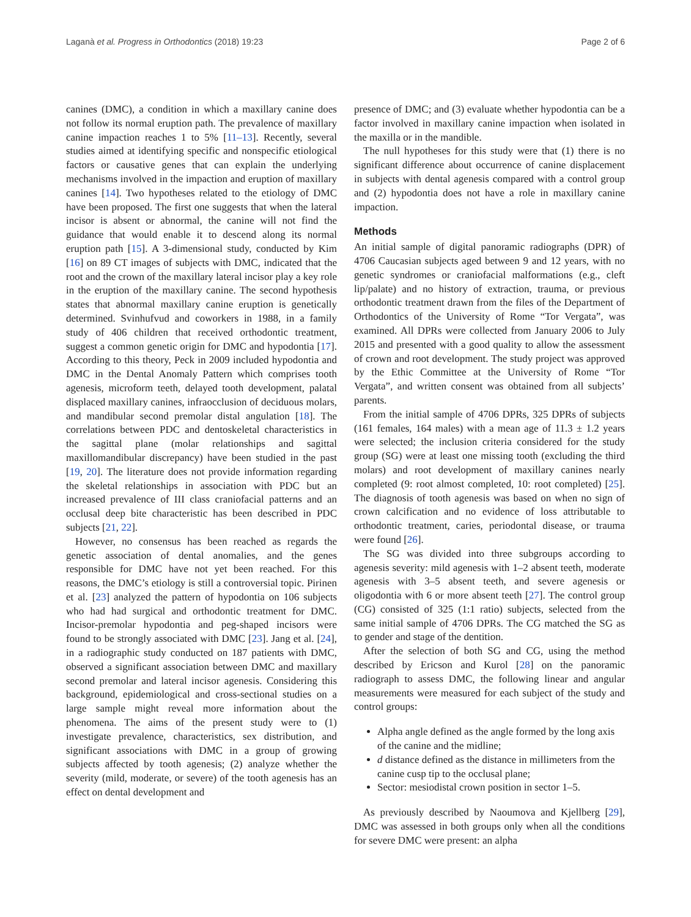Laganà et al. Progress in Orthodontics (2018) 19:23 Page 2 of 6
canines (DMC), a condition in which a maxillary canine does not follow its normal eruption path. The prevalence of maxillary canine impaction reaches 1 to 5% [11–13]. Recently, several studies aimed at identifying specific and nonspecific etiological factors or causative genes that can explain the underlying mechanisms involved in the impaction and eruption of maxillary canines [14]. Two hypotheses related to the etiology of DMC have been proposed. The first one suggests that when the lateral incisor is absent or abnormal, the canine will not find the guidance that would enable it to descend along its normal eruption path [15]. A 3-dimensional study, conducted by Kim [16] on 89 CT images of subjects with DMC, indicated that the root and the crown of the maxillary lateral incisor play a key role in the eruption of the maxillary canine. The second hypothesis states that abnormal maxillary canine eruption is genetically determined. Svinhufvud and coworkers in 1988, in a family study of 406 children that received orthodontic treatment, suggest a common genetic origin for DMC and hypodontia [17]. According to this theory, Peck in 2009 included hypodontia and DMC in the Dental Anomaly Pattern which comprises tooth agenesis, microform teeth, delayed tooth development, palatal displaced maxillary canines, infraocclusion of deciduous molars, and mandibular second premolar distal angulation [18]. The correlations between PDC and dentoskeletal characteristics in the sagittal plane (molar relationships and sagittal maxillomandibular discrepancy) have been studied in the past [19, 20]. The literature does not provide information regarding the skeletal relationships in association with PDC but an increased prevalence of III class craniofacial patterns and an occlusal deep bite characteristic has been described in PDC subjects [21, 22].
However, no consensus has been reached as regards the genetic association of dental anomalies, and the genes responsible for DMC have not yet been reached. For this reasons, the DMC’s etiology is still a controversial topic. Pirinen et al. [23] analyzed the pattern of hypodontia on 106 subjects who had had surgical and orthodontic treatment for DMC. Incisor-premolar hypodontia and peg-shaped incisors were found to be strongly associated with DMC [23]. Jang et al. [24], in a radiographic study conducted on 187 patients with DMC, observed a significant association between DMC and maxillary second premolar and lateral incisor agenesis. Considering this background, epidemiological and cross-sectional studies on a large sample might reveal more information about the phenomena. The aims of the present study were to (1) investigate prevalence, characteristics, sex distribution, and significant associations with DMC in a group of growing subjects affected by tooth agenesis; (2) analyze whether the severity (mild, moderate, or severe) of the tooth agenesis has an effect on dental development and
presence of DMC; and (3) evaluate whether hypodontia can be a factor involved in maxillary canine impaction when isolated in the maxilla or in the mandible.
The null hypotheses for this study were that (1) there is no significant difference about occurrence of canine displacement in subjects with dental agenesis compared with a control group and (2) hypodontia does not have a role in maxillary canine impaction.
Methods
An initial sample of digital panoramic radiographs (DPR) of 4706 Caucasian subjects aged between 9 and 12 years, with no genetic syndromes or craniofacial malformations (e.g., cleft lip/palate) and no history of extraction, trauma, or previous orthodontic treatment drawn from the files of the Department of Orthodontics of the University of Rome “Tor Vergata”, was examined. All DPRs were collected from January 2006 to July 2015 and presented with a good quality to allow the assessment of crown and root development. The study project was approved by the Ethic Committee at the University of Rome “Tor Vergata”, and written consent was obtained from all subjects’ parents.
From the initial sample of 4706 DPRs, 325 DPRs of subjects (161 females, 164 males) with a mean age of 11.3 ± 1.2 years were selected; the inclusion criteria considered for the study group (SG) were at least one missing tooth (excluding the third molars) and root development of maxillary canines nearly completed (9: root almost completed, 10: root completed) [25]. The diagnosis of tooth agenesis was based on when no sign of crown calcification and no evidence of loss attributable to orthodontic treatment, caries, periodontal disease, or trauma were found [26].
The SG was divided into three subgroups according to agenesis severity: mild agenesis with 1–2 absent teeth, moderate agenesis with 3–5 absent teeth, and severe agenesis or oligodontia with 6 or more absent teeth [27]. The control group (CG) consisted of 325 (1:1 ratio) subjects, selected from the same initial sample of 4706 DPRs. The CG matched the SG as to gender and stage of the dentition.
After the selection of both SG and CG, using the method described by Ericson and Kurol [28] on the panoramic radiograph to assess DMC, the following linear and angular measurements were measured for each subject of the study and control groups:
Alpha angle defined as the angle formed by the long axis of the canine and the midline;
d distance defined as the distance in millimeters from the canine cusp tip to the occlusal plane;
Sector: mesiodistal crown position in sector 1–5.
As previously described by Naoumova and Kjellberg [29], DMC was assessed in both groups only when all the conditions for severe DMC were present: an alpha